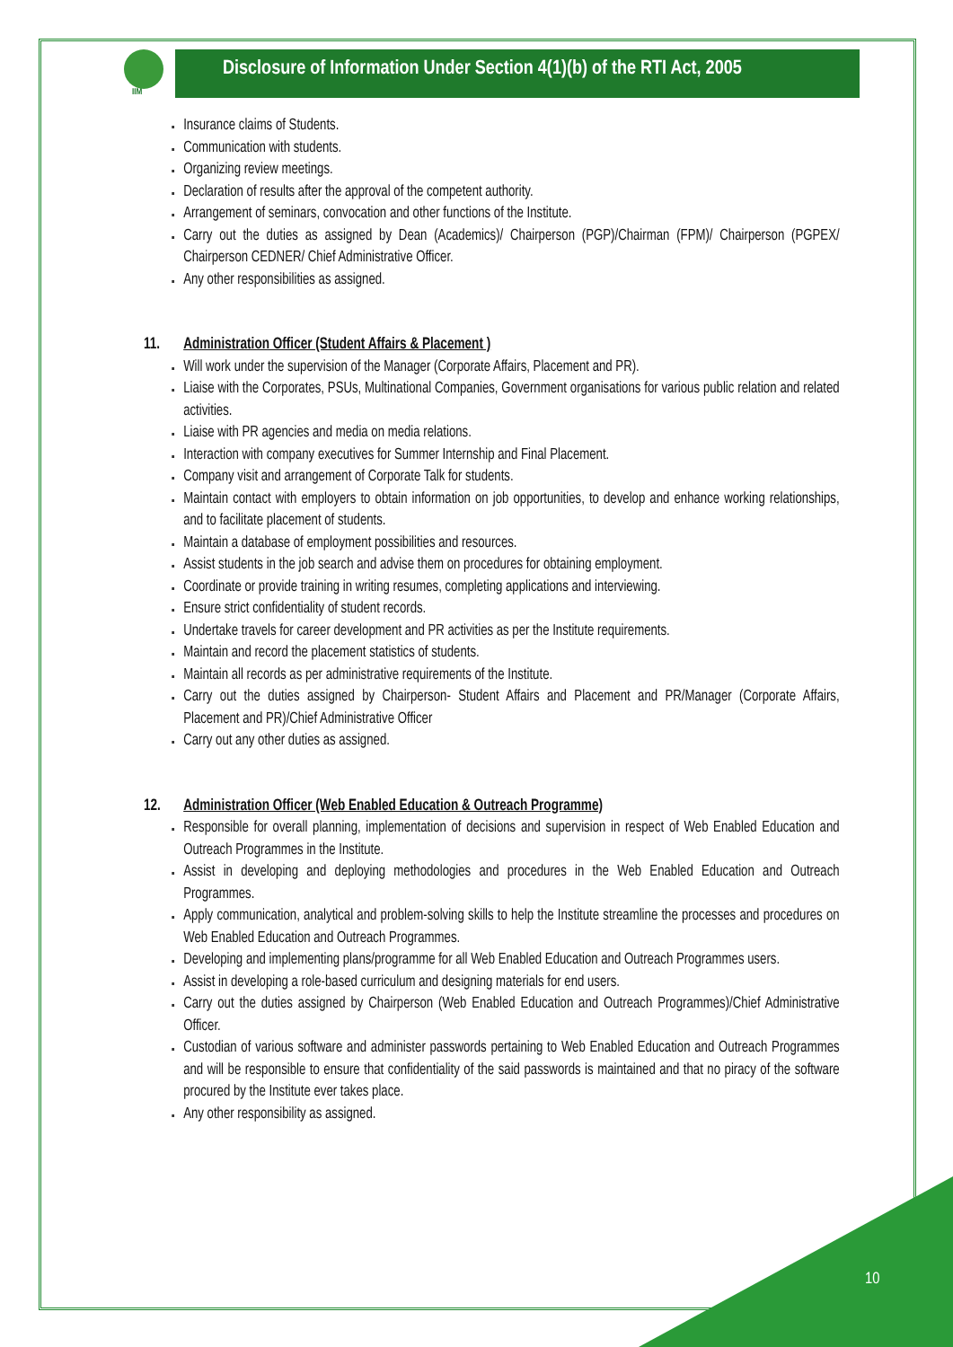IIM
Disclosure of Information Under Section 4(1)(b) of the RTI Act, 2005
Insurance claims of Students.
Communication with students.
Organizing review meetings.
Declaration of results after the approval of the competent authority.
Arrangement of seminars, convocation and other functions of the Institute.
Carry out the duties as assigned by Dean (Academics)/ Chairperson (PGP)/Chairman (FPM)/ Chairperson (PGPEX/ Chairperson CEDNER/ Chief Administrative Officer.
Any other responsibilities as assigned.
11. Administration Officer (Student Affairs & Placement )
Will work under the supervision of the Manager (Corporate Affairs, Placement and PR).
Liaise with the Corporates, PSUs, Multinational Companies, Government organisations for various public relation and related activities.
Liaise with PR agencies and media on media relations.
Interaction with company executives for Summer Internship and Final Placement.
Company visit and arrangement of Corporate Talk for students.
Maintain contact with employers to obtain information on job opportunities, to develop and enhance working relationships, and to facilitate placement of students.
Maintain a database of employment possibilities and resources.
Assist students in the job search and advise them on procedures for obtaining employment.
Coordinate or provide training in writing resumes, completing applications and interviewing.
Ensure strict confidentiality of student records.
Undertake travels for career development and PR activities as per the Institute requirements.
Maintain and record the placement statistics of students.
Maintain all records as per administrative requirements of the Institute.
Carry out the duties assigned by Chairperson- Student Affairs and Placement and PR/Manager (Corporate Affairs, Placement and PR)/Chief Administrative Officer
Carry out any other duties as assigned.
12. Administration Officer (Web Enabled Education & Outreach Programme)
Responsible for overall planning, implementation of decisions and supervision in respect of Web Enabled Education and Outreach Programmes in the Institute.
Assist in developing and deploying methodologies and procedures in the Web Enabled Education and Outreach Programmes.
Apply communication, analytical and problem-solving skills to help the Institute streamline the processes and procedures on Web Enabled Education and Outreach Programmes.
Developing and implementing plans/programme for all Web Enabled Education and Outreach Programmes users.
Assist in developing a role-based curriculum and designing materials for end users.
Carry out the duties assigned by Chairperson (Web Enabled Education and Outreach Programmes)/Chief Administrative Officer.
Custodian of various software and administer passwords pertaining to Web Enabled Education and Outreach Programmes and will be responsible to ensure that confidentiality of the said passwords is maintained and that no piracy of the software procured by the Institute ever takes place.
Any other responsibility as assigned.
10